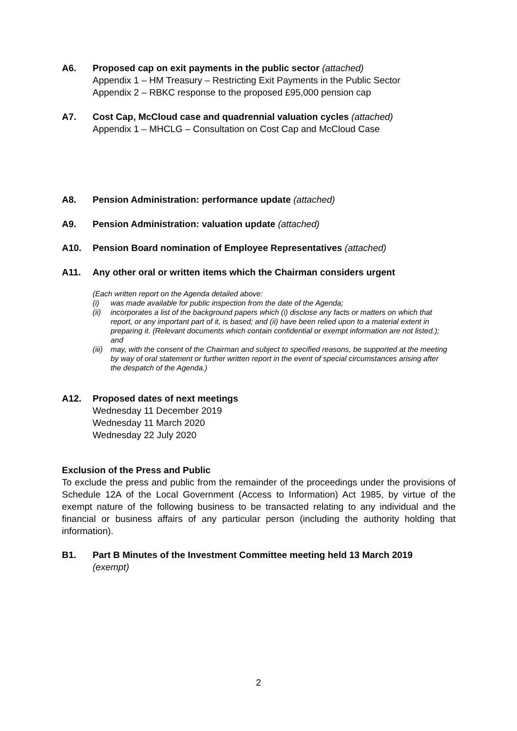A6. Proposed cap on exit payments in the public sector (attached)
Appendix 1 – HM Treasury – Restricting Exit Payments in the Public Sector
Appendix 2 – RBKC response to the proposed £95,000 pension cap
A7. Cost Cap, McCloud case and quadrennial valuation cycles (attached)
Appendix 1 – MHCLG – Consultation on Cost Cap and McCloud Case
A8. Pension Administration: performance update (attached)
A9. Pension Administration: valuation update (attached)
A10. Pension Board nomination of Employee Representatives (attached)
A11. Any other oral or written items which the Chairman considers urgent
(Each written report on the Agenda detailed above:
(i) was made available for public inspection from the date of the Agenda;
(ii) incorporates a list of the background papers which (i) disclose any facts or matters on which that report, or any important part of it, is based; and (ii) have been relied upon to a material extent in preparing it. (Relevant documents which contain confidential or exempt information are not listed.); and
(iii) may, with the consent of the Chairman and subject to specified reasons, be supported at the meeting by way of oral statement or further written report in the event of special circumstances arising after the despatch of the Agenda.)
A12. Proposed dates of next meetings
Wednesday 11 December 2019
Wednesday 11 March 2020
Wednesday 22 July 2020
Exclusion of the Press and Public
To exclude the press and public from the remainder of the proceedings under the provisions of Schedule 12A of the Local Government (Access to Information) Act 1985, by virtue of the exempt nature of the following business to be transacted relating to any individual and the financial or business affairs of any particular person (including the authority holding that information).
B1. Part B Minutes of the Investment Committee meeting held 13 March 2019
(exempt)
2